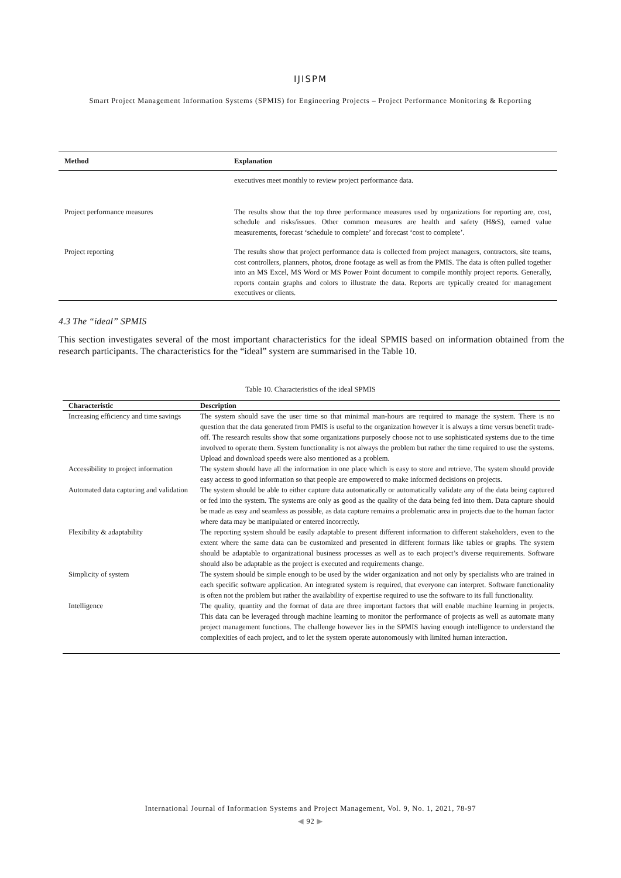IJISPM
Smart Project Management Information Systems (SPMIS) for Engineering Projects – Project Performance Monitoring & Reporting
| Method | Explanation |
| --- | --- |
| | executives meet monthly to review project performance data. |
| Project performance measures | The results show that the top three performance measures used by organizations for reporting are, cost, schedule and risks/issues. Other common measures are health and safety (H&S), earned value measurements, forecast ‘schedule to complete’ and forecast ‘cost to complete’. |
| Project reporting | The results show that project performance data is collected from project managers, contractors, site teams, cost controllers, planners, photos, drone footage as well as from the PMIS. The data is often pulled together into an MS Excel, MS Word or MS Power Point document to compile monthly project reports. Generally, reports contain graphs and colors to illustrate the data. Reports are typically created for management executives or clients. |
4.3 The “ideal” SPMIS
This section investigates several of the most important characteristics for the ideal SPMIS based on information obtained from the research participants. The characteristics for the “ideal” system are summarised in the Table 10.
Table 10. Characteristics of the ideal SPMIS
| Characteristic | Description |
| --- | --- |
| Increasing efficiency and time savings | The system should save the user time so that minimal man-hours are required to manage the system. There is no question that the data generated from PMIS is useful to the organization however it is always a time versus benefit trade-off. The research results show that some organizations purposely choose not to use sophisticated systems due to the time involved to operate them. System functionality is not always the problem but rather the time required to use the systems. Upload and download speeds were also mentioned as a problem. |
| Accessibility to project information | The system should have all the information in one place which is easy to store and retrieve. The system should provide easy access to good information so that people are empowered to make informed decisions on projects. |
| Automated data capturing and validation | The system should be able to either capture data automatically or automatically validate any of the data being captured or fed into the system. The systems are only as good as the quality of the data being fed into them. Data capture should be made as easy and seamless as possible, as data capture remains a problematic area in projects due to the human factor where data may be manipulated or entered incorrectly. |
| Flexibility & adaptability | The reporting system should be easily adaptable to present different information to different stakeholders, even to the extent where the same data can be customized and presented in different formats like tables or graphs. The system should be adaptable to organizational business processes as well as to each project’s diverse requirements. Software should also be adaptable as the project is executed and requirements change. |
| Simplicity of system | The system should be simple enough to be used by the wider organization and not only by specialists who are trained in each specific software application. An integrated system is required, that everyone can interpret. Software functionality is often not the problem but rather the availability of expertise required to use the software to its full functionality. |
| Intelligence | The quality, quantity and the format of data are three important factors that will enable machine learning in projects. This data can be leveraged through machine learning to monitor the performance of projects as well as automate many project management functions. The challenge however lies in the SPMIS having enough intelligence to understand the complexities of each project, and to let the system operate autonomously with limited human interaction. |
International Journal of Information Systems and Project Management, Vol. 9, No. 1, 2021, 78-97
◀ 92 ▶